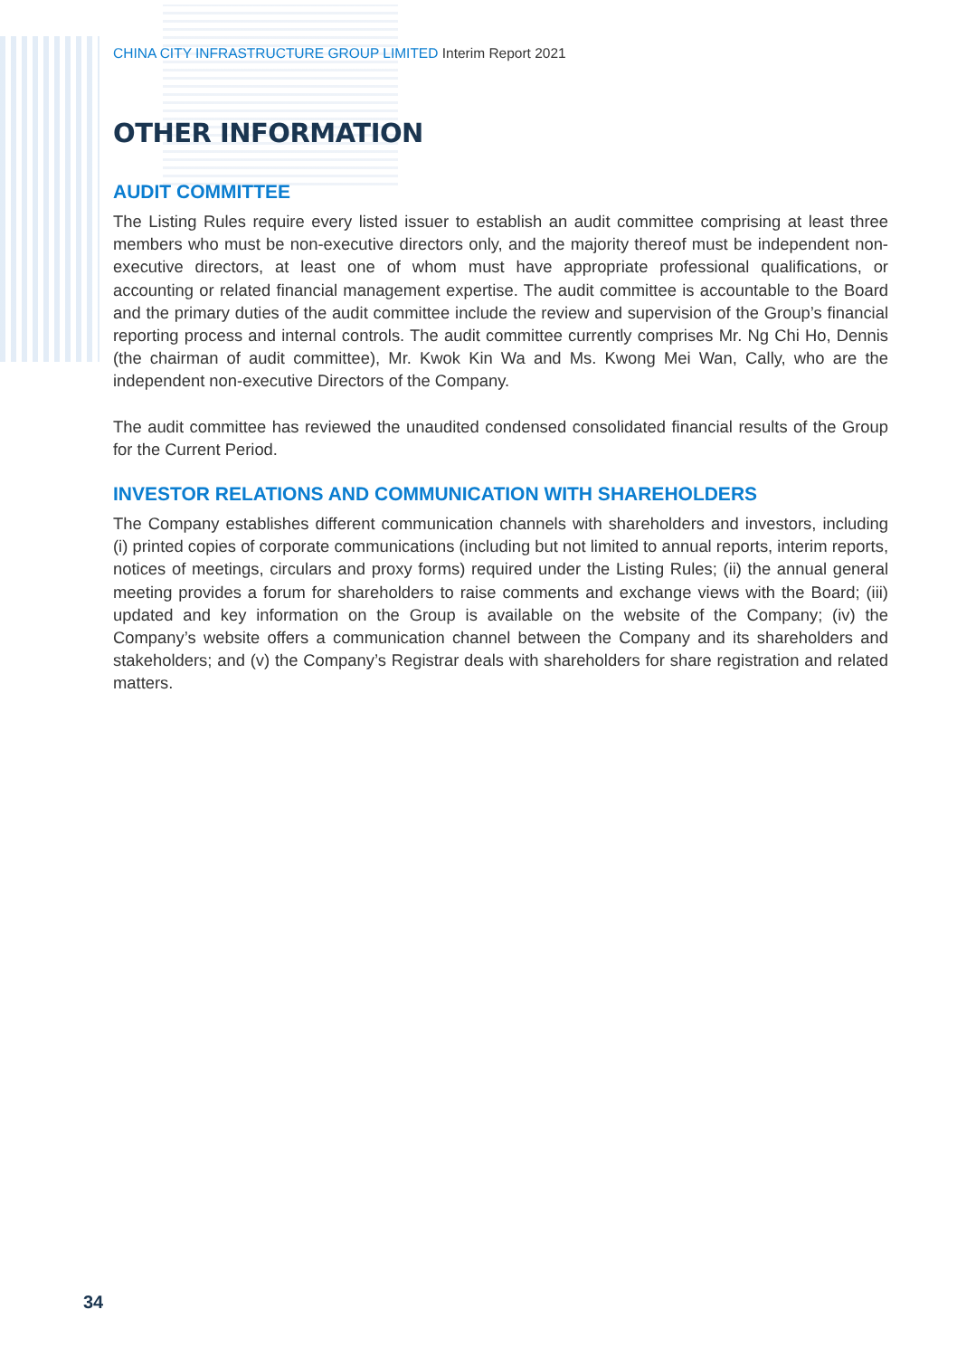CHINA CITY INFRASTRUCTURE GROUP LIMITED Interim Report 2021
OTHER INFORMATION
AUDIT COMMITTEE
The Listing Rules require every listed issuer to establish an audit committee comprising at least three members who must be non-executive directors only, and the majority thereof must be independent non-executive directors, at least one of whom must have appropriate professional qualifications, or accounting or related financial management expertise. The audit committee is accountable to the Board and the primary duties of the audit committee include the review and supervision of the Group’s financial reporting process and internal controls. The audit committee currently comprises Mr. Ng Chi Ho, Dennis (the chairman of audit committee), Mr. Kwok Kin Wa and Ms. Kwong Mei Wan, Cally, who are the independent non-executive Directors of the Company.
The audit committee has reviewed the unaudited condensed consolidated financial results of the Group for the Current Period.
INVESTOR RELATIONS AND COMMUNICATION WITH SHAREHOLDERS
The Company establishes different communication channels with shareholders and investors, including (i) printed copies of corporate communications (including but not limited to annual reports, interim reports, notices of meetings, circulars and proxy forms) required under the Listing Rules; (ii) the annual general meeting provides a forum for shareholders to raise comments and exchange views with the Board; (iii) updated and key information on the Group is available on the website of the Company; (iv) the Company’s website offers a communication channel between the Company and its shareholders and stakeholders; and (v) the Company’s Registrar deals with shareholders for share registration and related matters.
34